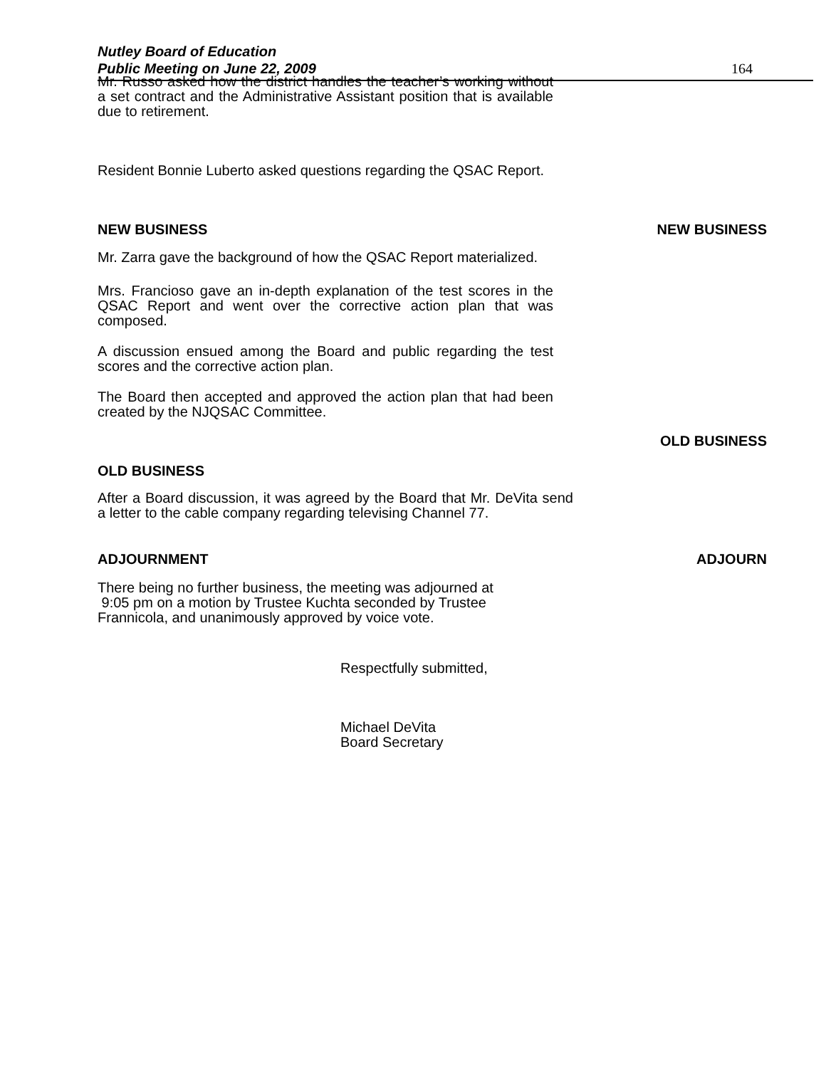Nutley Board of Education
Public Meeting on June 22, 2009 164
Mr. Russo asked how the district handles the teacher’s working without a set contract and the Administrative Assistant position that is available due to retirement.
Resident Bonnie Luberto asked questions regarding the QSAC Report.
NEW BUSINESS NEW BUSINESS
Mr. Zarra gave the background of how the QSAC Report materialized.
Mrs. Francioso gave an in-depth explanation of the test scores in the QSAC Report and went over the corrective action plan that was composed.
A discussion ensued among the Board and public regarding the test scores and the corrective action plan.
The Board then accepted and approved the action plan that had been created by the NJQSAC Committee.
OLD BUSINESS
OLD BUSINESS
After a Board discussion, it was agreed by the Board that Mr. DeVita send a letter to the cable company regarding televising Channel 77.
ADJOURNMENT ADJOURN
There being no further business, the meeting was adjourned at
9:05 pm on a motion by Trustee Kuchta seconded by Trustee Frannicola, and unanimously approved by voice vote.
Respectfully submitted,
Michael DeVita
Board Secretary